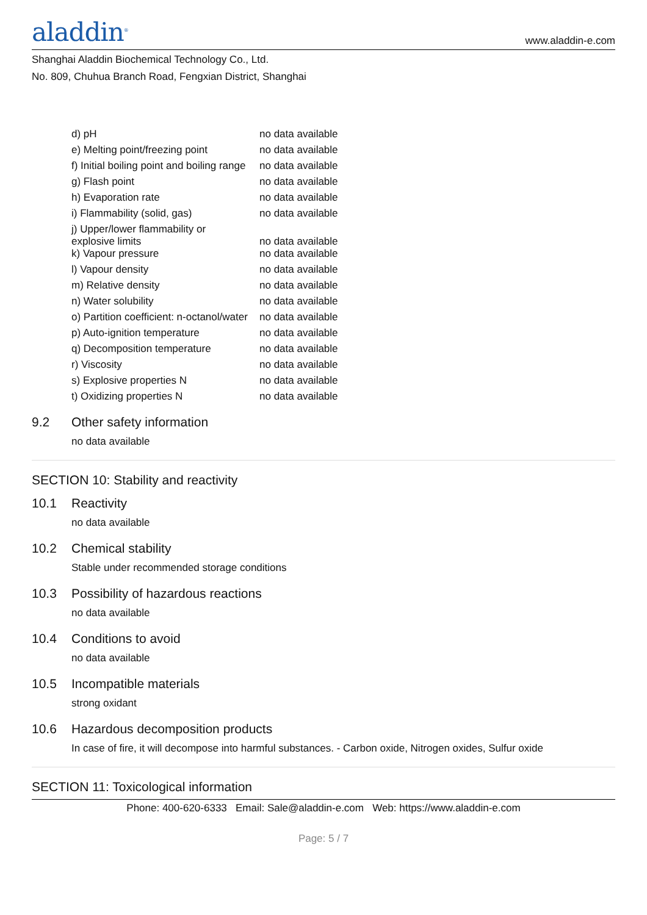aladdin<sup>®</sup>
www.aladdin-e.com
Shanghai Aladdin Biochemical Technology Co., Ltd.
No. 809, Chuhua Branch Road, Fengxian District, Shanghai
| d) pH | no data available |
| e) Melting point/freezing point | no data available |
| f) Initial boiling point and boiling range | no data available |
| g) Flash point | no data available |
| h) Evaporation rate | no data available |
| i) Flammability (solid, gas) | no data available |
| j) Upper/lower flammability or explosive limits | no data available |
| k) Vapour pressure | no data available |
| l) Vapour density | no data available |
| m) Relative density | no data available |
| n) Water solubility | no data available |
| o) Partition coefficient: n-octanol/water | no data available |
| p) Auto-ignition temperature | no data available |
| q) Decomposition temperature | no data available |
| r) Viscosity | no data available |
| s) Explosive properties N | no data available |
| t) Oxidizing properties N | no data available |
9.2 Other safety information
no data available
SECTION 10: Stability and reactivity
10.1 Reactivity
no data available
10.2 Chemical stability
Stable under recommended storage conditions
10.3 Possibility of hazardous reactions
no data available
10.4 Conditions to avoid
no data available
10.5 Incompatible materials
strong oxidant
10.6 Hazardous decomposition products
In case of fire, it will decompose into harmful substances. - Carbon oxide, Nitrogen oxides, Sulfur oxide
SECTION 11: Toxicological information
Phone: 400-620-6333 Email: Sale@aladdin-e.com Web: https://www.aladdin-e.com
Page: 5 / 7